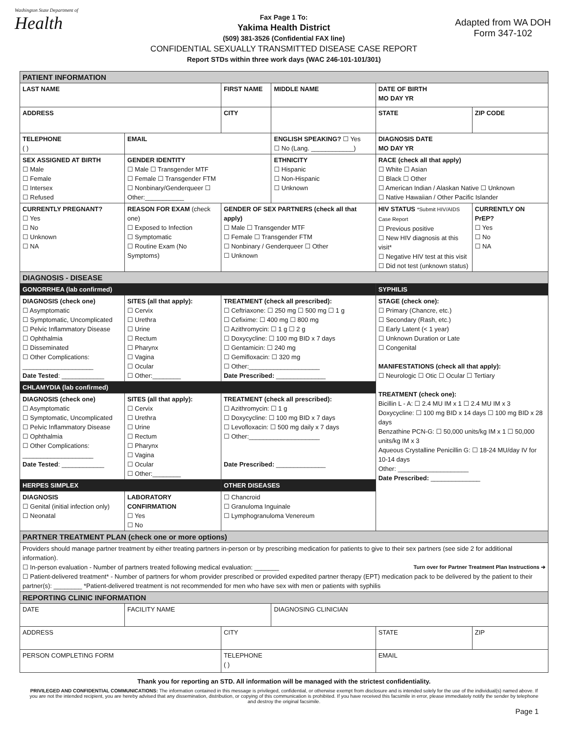Washington State Department of
Health
Fax Page 1 To:
Yakima Health District
(509) 381-3526 (Confidential FAX line)
CONFIDENTIAL SEXUALLY TRANSMITTED DISEASE CASE REPORT
Report STDs within three work days (WAC 246-101-101/301)
Adapted from WA DOH
Form 347-102
| PATIENT INFORMATION | | | | | |
| LAST NAME | | FIRST NAME | MIDDLE NAME | DATE OF BIRTH MO DAY YR | |
| ADDRESS | | CITY | | STATE | ZIP CODE |
| TELEPHONE ( ) | EMAIL | | ENGLISH SPEAKING? ☐ Yes ☐ No (Lang. ____________) | DIAGNOSIS DATE MO DAY YR | |
| SEX ASSIGNED AT BIRTH ☐ Male ☐ Female ☐ Intersex ☐ Refused | GENDER IDENTITY ☐ Male ☐ Transgender MTF ☐ Female ☐ Transgender FTM ☐ Nonbinary/Genderqueer ☐ Other:___________ | | ETHNICITY ☐ Hispanic ☐ Non-Hispanic ☐ Unknown | RACE (check all that apply) ☐ White ☐ Asian ☐ Black ☐ Other ☐ American Indian / Alaskan Native ☐ Unknown ☐ Native Hawaiian / Other Pacific Islander | |
| CURRENTLY PREGNANT? ☐ Yes ☐ No ☐ Unknown ☐ NA | REASON FOR EXAM (check one) ☐ Exposed to Infection ☐ Symptomatic ☐ Routine Exam (No Symptoms) | GENDER OF SEX PARTNERS (check all that apply) ☐ Male ☐ Transgender MTF ☐ Female ☐ Transgender FTM ☐ Nonbinary / Genderqueer ☐ Other ☐ Unknown | | HIV STATUS *Submit HIV/AIDS Case Report ☐ Previous positive ☐ New HIV diagnosis at this visit* ☐ Negative HIV test at this visit ☐ Did not test (unknown status) | CURRENTLY ON PrEP? ☐ Yes ☐ No ☐ NA |
| DIAGNOSIS - DISEASE | | | | | |
| GONORRHEA (lab confirmed) | | | | SYPHILIS | |
| DIAGNOSIS (check one) ☐ Asymptomatic ☐ Symptomatic, Uncomplicated ☐ Pelvic Inflammatory Disease ☐ Ophthalmia ☐ Disseminated ☐ Other Complications: ____________________ Date Tested : ____________ | SITES (all that apply): ☐ Cervix ☐ Urethra ☐ Urine ☐ Rectum ☐ Pharynx ☐ Vagina ☐ Ocular ☐ Other:________ | TREATMENT (check all prescribed): ☐ Ceftriaxone: ☐ 250 mg ☐ 500 mg ☐ 1 g ☐ Cefixime: ☐ 400 mg ☐ 800 mg ☐ Azithromycin: ☐ 1 g ☐ 2 g ☐ Doxycycline: ☐ 100 mg BID x 7 days ☐ Gentamicin: ☐ 240 mg ☐ Gemifloxacin: ☐ 320 mg ☐ Other:____________________ Date Prescribed: ______________ | | STAGE (check one): ☐ Primary (Chancre, etc.) ☐ Secondary (Rash, etc.) ☐ Early Latent (< 1 year) ☐ Unknown Duration or Late ☐ Congenital MANIFESTATIONS (check all that apply): ☐ Neurologic ☐ Otic ☐ Ocular ☐ Tertiary TREATMENT (check one): Bicillin L - A: ☐ 2.4 MU IM x 1 ☐ 2.4 MU IM x 3 Doxycycline: ☐ 100 mg BID x 14 days ☐ 100 mg BID x 28 days Benzathine PCN-G: ☐ 50,000 units/kg IM x 1 ☐ 50,000 units/kg IM x 3 Aqueous Crystalline Penicillin G: ☐ 18-24 MU/day IV for 10-14 days Other: ____________________ Date Prescribed: ______________ | |
| CHLAMYDIA (lab confirmed) | | | | | |
| DIAGNOSIS (check one) ☐ Asymptomatic ☐ Symptomatic, Uncomplicated ☐ Pelvic Inflammatory Disease ☐ Ophthalmia ☐ Other Complications: ____________________ Date Tested : ____________ | SITES (all that apply): ☐ Cervix ☐ Urethra ☐ Urine ☐ Rectum ☐ Pharynx ☐ Vagina ☐ Ocular ☐ Other:________ | TREATMENT (check all prescribed): ☐ Azithromycin: ☐ 1 g ☐ Doxycycline: ☐ 100 mg BID x 7 days ☐ Levofloxacin: ☐ 500 mg daily x 7 days ☐ Other:____________________ Date Prescribed: ______________ | | | |
| HERPES SIMPLEX | | OTHER DISEASES | | | |
| DIAGNOSIS ☐ Genital (initial infection only) ☐ Neonatal | LABORATORY CONFIRMATION ☐ Yes ☐ No | ☐ Chancroid ☐ Granuloma Inguinale ☐ Lymphogranuloma Venereum | | | |
| PARTNER TREATMENT PLAN (check one or more options) | | | | | |
| Providers should manage partner treatment by either treating partners in-person or by prescribing medication for patients to give to their sex partners (see side 2 for additional information). Turn over for Partner Treatment Plan Instructions ➔ ☐ In-person evaluation - Number of partners treated following medical evaluation: _______ ☐ Patient-delivered treatment* - Number of partners for whom provider prescribed or provided expedited partner therapy (EPT) medication pack to be delivered by the patient to their partner(s): ________ *Patient-delivered treatment is not recommended for men who have sex with men or patients with syphilis | | | | | |
| REPORTING CLINIC INFORMATION | | | | | |
| DATE | FACILITY NAME | | DIAGNOSING CLINICIAN | | |
| ADDRESS | | CITY | | STATE | ZIP |
| PERSON COMPLETING FORM | | TELEPHONE ( ) | | EMAIL | |
Thank you for reporting an STD. All information will be managed with the strictest confidentiality.
PRIVILEGED AND CONFIDENTIAL COMMUNICATIONS: The information contained in this message is privileged, confidential, or otherwise exempt from disclosure and is intended solely for the use of the individual(s) named above. If you are not the intended recipient, you are hereby advised that any dissemination, distribution, or copying of this communication is prohibited. If you have received this facsimile in error, please immediately notify the sender by telephone and destroy the original facsimile.
Page 1